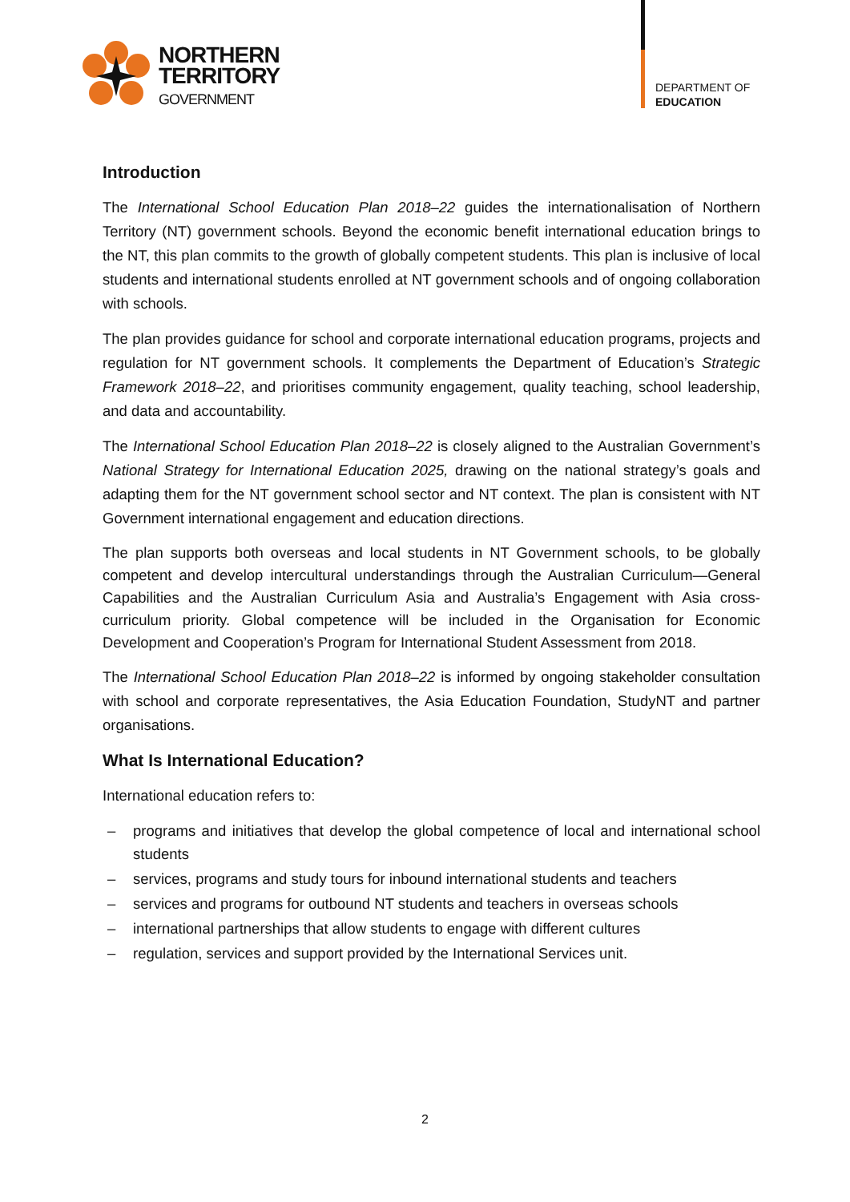NORTHERN
TERRITORY
GOVERNMENT
DEPARTMENT OF
EDUCATION
Introduction
The International School Education Plan 2018–22 guides the internationalisation of Northern Territory (NT) government schools. Beyond the economic benefit international education brings to the NT, this plan commits to the growth of globally competent students. This plan is inclusive of local students and international students enrolled at NT government schools and of ongoing collaboration with schools.
The plan provides guidance for school and corporate international education programs, projects and regulation for NT government schools. It complements the Department of Education’s Strategic Framework 2018–22, and prioritises community engagement, quality teaching, school leadership, and data and accountability.
The International School Education Plan 2018–22 is closely aligned to the Australian Government’s National Strategy for International Education 2025, drawing on the national strategy’s goals and adapting them for the NT government school sector and NT context. The plan is consistent with NT Government international engagement and education directions.
The plan supports both overseas and local students in NT Government schools, to be globally competent and develop intercultural understandings through the Australian Curriculum—General Capabilities and the Australian Curriculum Asia and Australia’s Engagement with Asia cross-curriculum priority. Global competence will be included in the Organisation for Economic Development and Cooperation’s Program for International Student Assessment from 2018.
The International School Education Plan 2018–22 is informed by ongoing stakeholder consultation with school and corporate representatives, the Asia Education Foundation, StudyNT and partner organisations.
What Is International Education?
International education refers to:
– programs and initiatives that develop the global competence of local and international school students
– services, programs and study tours for inbound international students and teachers
– services and programs for outbound NT students and teachers in overseas schools
– international partnerships that allow students to engage with different cultures
– regulation, services and support provided by the International Services unit.
2